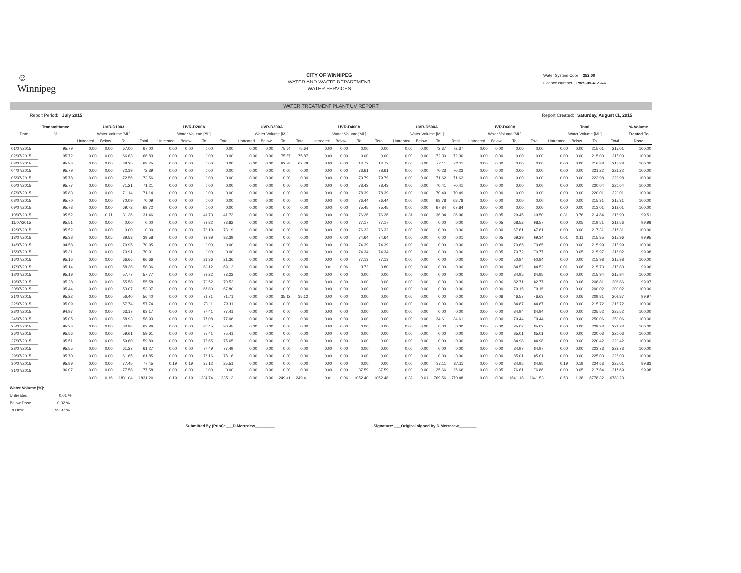☺
Winnipeg
CITY OF WINNIPEG
WATER AND WASTE DEPARTMENT
WATER SERVICES
Water System Code: 252.00
Licence Number: PWS-09-412 AA
WATER TREATMENT PLANT UV REPORT
Report Period: July 2015 Report Created: Saturday, August 01, 2015
| | Transmittance | UVR-D100A | | | | UVR-D200A | | | | UVR-D300A | | | | UVR-D400A | | | | UVR-D500A | | | | UVR-D600A | | | | Total | | | | % Volume |
| --- | --- | --- | --- | --- | --- | --- | --- | --- | --- | --- | --- | --- | --- | --- | --- | --- | --- | --- | --- | --- | --- | --- | --- | --- | --- | --- | --- | --- | --- | --- |
| Date | % | Water Volume [ML] | | | | Water Volume [ML] | | | | Water Volume [ML] | | | | Water Volume [ML] | | | | Water Volume [ML] | | | | Water Volume [ML] | | | | Water Volume [ML] | | | | Treated To |
| | | Untreated | Below | To | Total | Untreated | Below | To | Total | Untreated | Below | To | Total | Untreated | Below | To | Total | Untreated | Below | To | Total | Untreated | Below | To | Total | Untreated | Below | To | Total | Dose |
| 01/07/2015 | 95.79 | 0.00 | 0.00 | 67.00 | 67.00 | 0.00 | 0.00 | 0.00 | 0.00 | 0.00 | 0.00 | 75.64 | 75.64 | 0.00 | 0.00 | 0.00 | 0.00 | 0.00 | 0.00 | 72.37 | 72.37 | 0.00 | 0.00 | 0.00 | 0.00 | 0.00 | 0.00 | 215.01 | 215.01 | 100.00 |
| 02/07/2015 | 95.72 | 0.00 | 0.00 | 66.83 | 66.83 | 0.00 | 0.00 | 0.00 | 0.00 | 0.00 | 0.00 | 75.87 | 75.87 | 0.00 | 0.00 | 0.00 | 0.00 | 0.00 | 0.00 | 72.30 | 72.30 | 0.00 | 0.00 | 0.00 | 0.00 | 0.00 | 0.00 | 215.00 | 215.00 | 100.00 |
| 03/07/2015 | 95.86 | 0.00 | 0.00 | 68.25 | 68.25 | 0.00 | 0.00 | 0.00 | 0.00 | 0.00 | 0.00 | 62.78 | 62.78 | 0.00 | 0.00 | 13.73 | 13.73 | 0.00 | 0.00 | 72.11 | 72.11 | 0.00 | 0.00 | 0.00 | 0.00 | 0.00 | 0.00 | 216.88 | 216.88 | 100.00 |
| 04/07/2015 | 95.79 | 0.00 | 0.00 | 72.39 | 72.39 | 0.00 | 0.00 | 0.00 | 0.00 | 0.00 | 0.00 | 0.00 | 0.00 | 0.00 | 0.00 | 78.61 | 78.61 | 0.00 | 0.00 | 70.23 | 70.23 | 0.00 | 0.00 | 0.00 | 0.00 | 0.00 | 0.00 | 221.22 | 221.22 | 100.00 |
| 05/07/2015 | 95.78 | 0.00 | 0.00 | 72.56 | 72.56 | 0.00 | 0.00 | 0.00 | 0.00 | 0.00 | 0.00 | 0.00 | 0.00 | 0.00 | 0.00 | 79.79 | 79.79 | 0.00 | 0.00 | 71.62 | 71.62 | 0.00 | 0.00 | 0.00 | 0.00 | 0.00 | 0.00 | 223.98 | 223.98 | 100.00 |
| 06/07/2015 | 95.77 | 0.00 | 0.00 | 71.21 | 71.21 | 0.00 | 0.00 | 0.00 | 0.00 | 0.00 | 0.00 | 0.00 | 0.00 | 0.00 | 0.00 | 78.43 | 78.43 | 0.00 | 0.00 | 70.41 | 70.41 | 0.00 | 0.00 | 0.00 | 0.00 | 0.00 | 0.00 | 220.04 | 220.04 | 100.00 |
| 07/07/2015 | 95.83 | 0.00 | 0.00 | 71.14 | 71.14 | 0.00 | 0.00 | 0.00 | 0.00 | 0.00 | 0.00 | 0.00 | 0.00 | 0.00 | 0.00 | 78.39 | 78.39 | 0.00 | 0.00 | 70.49 | 70.49 | 0.00 | 0.00 | 0.00 | 0.00 | 0.00 | 0.00 | 220.01 | 220.01 | 100.00 |
| 08/07/2015 | 95.70 | 0.00 | 0.00 | 70.09 | 70.09 | 0.00 | 0.00 | 0.00 | 0.00 | 0.00 | 0.00 | 0.00 | 0.00 | 0.00 | 0.00 | 76.44 | 76.44 | 0.00 | 0.00 | 68.78 | 68.78 | 0.00 | 0.00 | 0.00 | 0.00 | 0.00 | 0.00 | 215.31 | 215.31 | 100.00 |
| 09/07/2015 | 95.73 | 0.00 | 0.00 | 69.72 | 69.72 | 0.00 | 0.00 | 0.00 | 0.00 | 0.00 | 0.00 | 0.00 | 0.00 | 0.00 | 0.00 | 75.45 | 75.45 | 0.00 | 0.00 | 67.84 | 67.84 | 0.00 | 0.00 | 0.00 | 0.00 | 0.00 | 0.00 | 213.01 | 213.01 | 100.00 |
| 10/07/2015 | 95.52 | 0.00 | 0.11 | 31.36 | 31.46 | 0.00 | 0.00 | 41.73 | 41.73 | 0.00 | 0.00 | 0.00 | 0.00 | 0.00 | 0.00 | 76.26 | 76.26 | 0.31 | 0.60 | 36.04 | 36.96 | 0.00 | 0.05 | 29.45 | 29.50 | 0.31 | 0.76 | 214.84 | 215.90 | 99.51 |
| 11/07/2015 | 95.51 | 0.00 | 0.00 | 0.00 | 0.00 | 0.00 | 0.00 | 73.82 | 73.82 | 0.00 | 0.00 | 0.00 | 0.00 | 0.00 | 0.00 | 77.17 | 77.17 | 0.00 | 0.00 | 0.00 | 0.00 | 0.00 | 0.05 | 68.52 | 68.57 | 0.00 | 0.05 | 219.51 | 219.56 | 99.98 |
| 12/07/2015 | 95.52 | 0.00 | 0.00 | 0.00 | 0.00 | 0.00 | 0.00 | 73.19 | 73.19 | 0.00 | 0.00 | 0.00 | 0.00 | 0.00 | 0.00 | 76.32 | 76.32 | 0.00 | 0.00 | 0.00 | 0.00 | 0.00 | 0.00 | 67.81 | 67.81 | 0.00 | 0.00 | 217.31 | 217.31 | 100.00 |
| 13/07/2015 | 95.38 | 0.00 | 0.05 | 39.53 | 39.58 | 0.00 | 0.00 | 32.39 | 32.39 | 0.00 | 0.00 | 0.00 | 0.00 | 0.00 | 0.00 | 74.64 | 74.64 | 0.00 | 0.00 | 0.00 | 0.01 | 0.00 | 0.05 | 69.29 | 69.34 | 0.01 | 0.11 | 215.85 | 215.96 | 99.95 |
| 14/07/2015 | 94.58 | 0.00 | 0.00 | 70.95 | 70.95 | 0.00 | 0.00 | 0.00 | 0.00 | 0.00 | 0.00 | 0.00 | 0.00 | 0.00 | 0.00 | 74.39 | 74.39 | 0.00 | 0.00 | 0.00 | 0.00 | 0.00 | 0.00 | 70.65 | 70.65 | 0.00 | 0.00 | 215.99 | 215.99 | 100.00 |
| 15/07/2015 | 95.31 | 0.00 | 0.00 | 70.91 | 70.91 | 0.00 | 0.00 | 0.00 | 0.00 | 0.00 | 0.00 | 0.00 | 0.00 | 0.00 | 0.00 | 74.34 | 74.34 | 0.00 | 0.00 | 0.00 | 0.00 | 0.00 | 0.05 | 70.72 | 70.77 | 0.00 | 0.05 | 215.97 | 216.02 | 99.98 |
| 16/07/2015 | 95.16 | 0.00 | 0.00 | 66.66 | 66.66 | 0.00 | 0.00 | 21.36 | 21.36 | 0.00 | 0.00 | 0.00 | 0.00 | 0.00 | 0.00 | 77.13 | 77.13 | 0.00 | 0.00 | 0.00 | 0.00 | 0.00 | 0.00 | 50.84 | 50.84 | 0.00 | 0.00 | 215.98 | 215.98 | 100.00 |
| 17/07/2015 | 95.14 | 0.00 | 0.00 | 58.36 | 58.36 | 0.00 | 0.00 | 69.12 | 69.12 | 0.00 | 0.00 | 0.00 | 0.00 | 0.01 | 0.06 | 3.72 | 3.80 | 0.00 | 0.00 | 0.00 | 0.00 | 0.00 | 0.00 | 84.52 | 84.52 | 0.01 | 0.06 | 215.73 | 215.80 | 99.96 |
| 18/07/2015 | 95.19 | 0.00 | 0.00 | 57.77 | 57.77 | 0.00 | 0.00 | 73.22 | 73.22 | 0.00 | 0.00 | 0.00 | 0.00 | 0.00 | 0.00 | 0.00 | 0.00 | 0.00 | 0.00 | 0.00 | 0.00 | 0.00 | 0.00 | 84.95 | 84.95 | 0.00 | 0.00 | 215.94 | 215.94 | 100.00 |
| 19/07/2015 | 95.28 | 0.00 | 0.00 | 55.58 | 55.58 | 0.00 | 0.00 | 70.52 | 70.52 | 0.00 | 0.00 | 0.00 | 0.00 | 0.00 | 0.00 | 0.00 | 0.00 | 0.00 | 0.00 | 0.00 | 0.00 | 0.00 | 0.06 | 82.71 | 82.77 | 0.00 | 0.06 | 208.81 | 208.86 | 99.97 |
| 20/07/2015 | 95.44 | 0.00 | 0.00 | 53.07 | 53.07 | 0.00 | 0.00 | 67.80 | 67.80 | 0.00 | 0.00 | 0.00 | 0.00 | 0.00 | 0.00 | 0.00 | 0.00 | 0.00 | 0.00 | 0.00 | 0.00 | 0.00 | 0.00 | 79.15 | 79.15 | 0.00 | 0.00 | 200.02 | 200.02 | 100.00 |
| 21/07/2015 | 95.22 | 0.00 | 0.00 | 56.40 | 56.40 | 0.00 | 0.00 | 71.71 | 71.71 | 0.00 | 0.00 | 35.12 | 35.12 | 0.00 | 0.00 | 0.00 | 0.00 | 0.00 | 0.00 | 0.00 | 0.00 | 0.00 | 0.06 | 46.57 | 46.63 | 0.00 | 0.06 | 209.81 | 209.87 | 99.97 |
| 22/07/2015 | 95.09 | 0.00 | 0.00 | 57.74 | 57.74 | 0.00 | 0.00 | 73.11 | 73.11 | 0.00 | 0.00 | 0.00 | 0.00 | 0.00 | 0.00 | 0.00 | 0.00 | 0.00 | 0.00 | 0.00 | 0.00 | 0.00 | 0.00 | 84.87 | 84.87 | 0.00 | 0.00 | 215.72 | 215.72 | 100.00 |
| 23/07/2015 | 94.97 | 0.00 | 0.00 | 63.17 | 63.17 | 0.00 | 0.00 | 77.41 | 77.41 | 0.00 | 0.00 | 0.00 | 0.00 | 0.00 | 0.00 | 0.00 | 0.00 | 0.00 | 0.00 | 0.00 | 0.00 | 0.00 | 0.00 | 84.94 | 84.94 | 0.00 | 0.00 | 225.52 | 225.52 | 100.00 |
| 24/07/2015 | 95.05 | 0.00 | 0.00 | 58.93 | 58.93 | 0.00 | 0.00 | 77.08 | 77.08 | 0.00 | 0.00 | 0.00 | 0.00 | 0.00 | 0.00 | 0.00 | 0.00 | 0.00 | 0.00 | 34.61 | 34.61 | 0.00 | 0.00 | 79.44 | 79.44 | 0.00 | 0.00 | 250.06 | 250.06 | 100.00 |
| 25/07/2015 | 95.36 | 0.00 | 0.00 | 63.86 | 63.86 | 0.00 | 0.00 | 80.45 | 80.45 | 0.00 | 0.00 | 0.00 | 0.00 | 0.00 | 0.00 | 0.00 | 0.00 | 0.00 | 0.00 | 0.00 | 0.00 | 0.00 | 0.00 | 85.02 | 85.02 | 0.00 | 0.00 | 229.33 | 229.33 | 100.00 |
| 26/07/2015 | 95.56 | 0.00 | 0.00 | 59.61 | 59.61 | 0.00 | 0.00 | 75.41 | 75.41 | 0.00 | 0.00 | 0.00 | 0.00 | 0.00 | 0.00 | 0.00 | 0.00 | 0.00 | 0.00 | 0.00 | 0.00 | 0.00 | 0.00 | 85.01 | 85.01 | 0.00 | 0.00 | 220.03 | 220.03 | 100.00 |
| 27/07/2015 | 95.51 | 0.00 | 0.00 | 59.80 | 59.80 | 0.00 | 0.00 | 75.65 | 75.65 | 0.00 | 0.00 | 0.00 | 0.00 | 0.00 | 0.00 | 0.00 | 0.00 | 0.00 | 0.00 | 0.00 | 0.00 | 0.00 | 0.00 | 84.98 | 84.98 | 0.00 | 0.00 | 220.42 | 220.42 | 100.00 |
| 28/07/2015 | 95.55 | 0.00 | 0.00 | 61.27 | 61.27 | 0.00 | 0.00 | 77.49 | 77.49 | 0.00 | 0.00 | 0.00 | 0.00 | 0.00 | 0.00 | 0.00 | 0.00 | 0.00 | 0.00 | 0.00 | 0.00 | 0.00 | 0.00 | 84.97 | 84.97 | 0.00 | 0.00 | 223.73 | 223.73 | 100.00 |
| 29/07/2015 | 95.70 | 0.00 | 0.00 | 61.85 | 61.85 | 0.00 | 0.00 | 78.16 | 78.16 | 0.00 | 0.00 | 0.00 | 0.00 | 0.00 | 0.00 | 0.00 | 0.00 | 0.00 | 0.00 | 0.00 | 0.00 | 0.00 | 0.00 | 85.01 | 85.01 | 0.00 | 0.00 | 225.03 | 225.03 | 100.00 |
| 30/07/2015 | 95.89 | 0.00 | 0.00 | 77.45 | 77.45 | 0.19 | 0.19 | 25.12 | 25.51 | 0.00 | 0.00 | 0.00 | 0.00 | 0.00 | 0.00 | 0.00 | 0.00 | 0.00 | 0.00 | 37.11 | 37.11 | 0.00 | 0.00 | 84.95 | 84.95 | 0.19 | 0.19 | 224.63 | 225.01 | 99.83 |
| 31/07/2015 | 96.07 | 0.00 | 0.00 | 77.58 | 77.58 | 0.00 | 0.00 | 0.00 | 0.00 | 0.00 | 0.00 | 0.00 | 0.00 | 0.00 | 0.00 | 37.59 | 37.59 | 0.00 | 0.00 | 25.66 | 25.66 | 0.00 | 0.05 | 76.81 | 76.86 | 0.00 | 0.05 | 217.64 | 217.69 | 99.98 |
| | | 0.00 | 0.16 | 1831.04 | 1831.20 | 0.19 | 0.19 | 1234.74 | 1235.13 | 0.00 | 0.00 | 249.41 | 249.41 | 0.01 | 0.06 | 1052.40 | 1052.48 | 0.32 | 0.61 | 769.56 | 770.48 | 0.00 | 0.36 | 1641.18 | 1641.53 | 0.53 | 1.38 | 6778.32 | 6780.23 | |
Water Volume [%]:
Untreated: 0.01 %
Below Dose 0.02 %
To Dose 99.97 %
Submitted By (Print): ___D.Merredew_________ Signature: ___Original signed by D.Merredew________